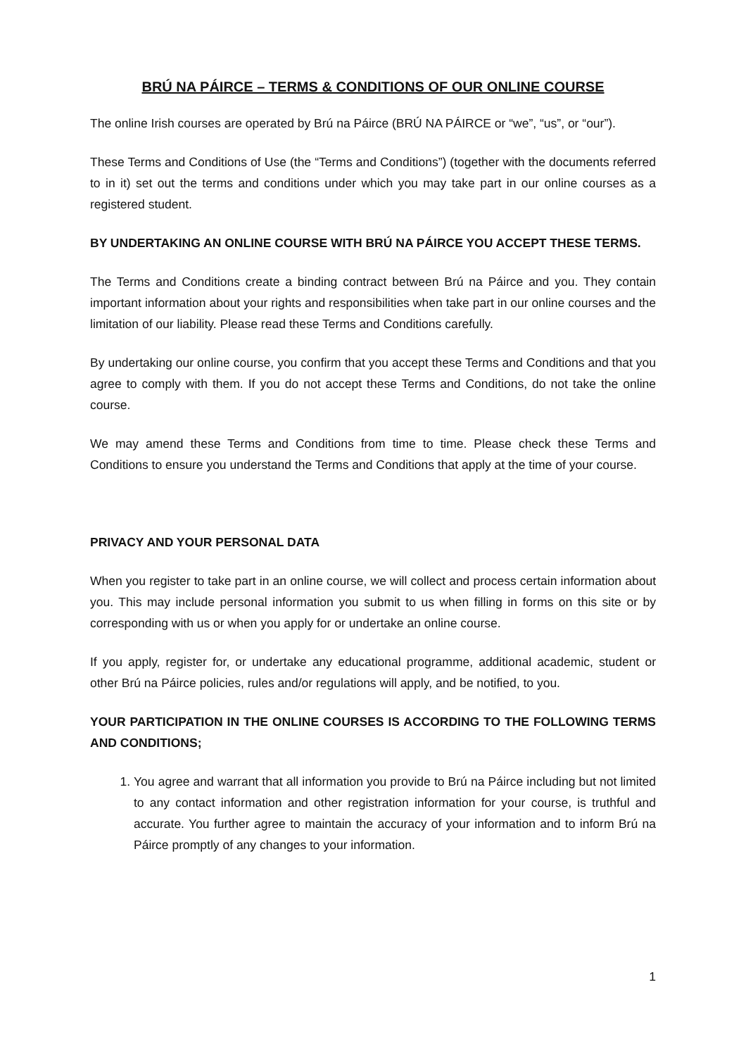BRÚ NA PÁIRCE – TERMS & CONDITIONS OF OUR ONLINE COURSE
The online Irish courses are operated by Brú na Páirce (BRÚ NA PÁIRCE or “we”, “us”, or “our”).
These Terms and Conditions of Use (the “Terms and Conditions”) (together with the documents referred to in it) set out the terms and conditions under which you may take part in our online courses as a registered student.
BY UNDERTAKING AN ONLINE COURSE WITH BRÚ NA PÁIRCE YOU ACCEPT THESE TERMS.
The Terms and Conditions create a binding contract between Brú na Páirce and you. They contain important information about your rights and responsibilities when take part in our online courses and the limitation of our liability. Please read these Terms and Conditions carefully.
By undertaking our online course, you confirm that you accept these Terms and Conditions and that you agree to comply with them. If you do not accept these Terms and Conditions, do not take the online course.
We may amend these Terms and Conditions from time to time. Please check these Terms and Conditions to ensure you understand the Terms and Conditions that apply at the time of your course.
PRIVACY AND YOUR PERSONAL DATA
When you register to take part in an online course, we will collect and process certain information about you. This may include personal information you submit to us when filling in forms on this site or by corresponding with us or when you apply for or undertake an online course.
If you apply, register for, or undertake any educational programme, additional academic, student or other Brú na Páirce policies, rules and/or regulations will apply, and be notified, to you.
YOUR PARTICIPATION IN THE ONLINE COURSES IS ACCORDING TO THE FOLLOWING TERMS AND CONDITIONS;
1. You agree and warrant that all information you provide to Brú na Páirce including but not limited to any contact information and other registration information for your course, is truthful and accurate. You further agree to maintain the accuracy of your information and to inform Brú na Páirce promptly of any changes to your information.
1